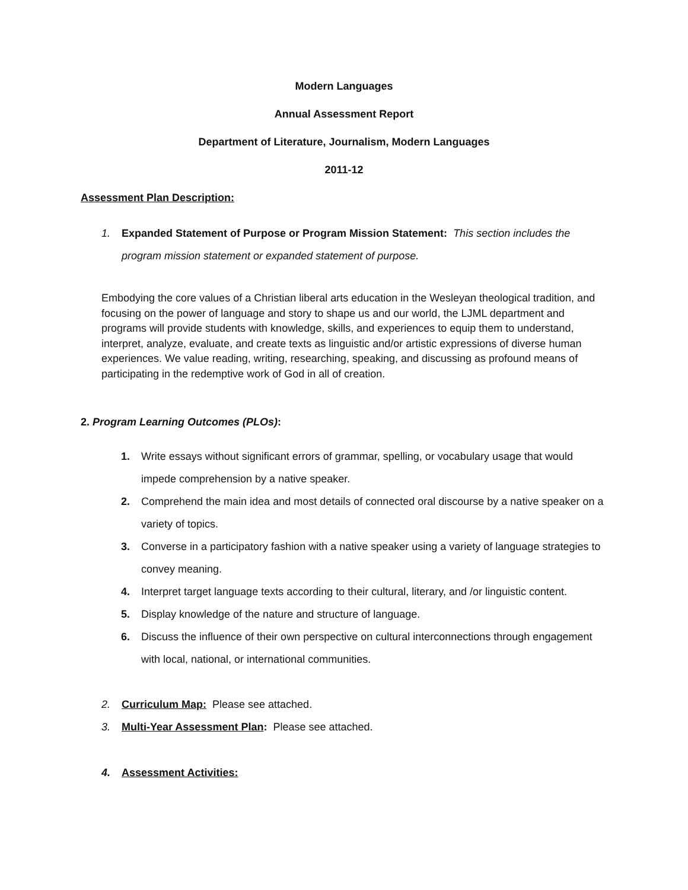Modern Languages
Annual Assessment Report
Department of Literature, Journalism, Modern Languages
2011-12
Assessment Plan Description:
1. Expanded Statement of Purpose or Program Mission Statement: This section includes the program mission statement or expanded statement of purpose.
Embodying the core values of a Christian liberal arts education in the Wesleyan theological tradition, and focusing on the power of language and story to shape us and our world, the LJML department and programs will provide students with knowledge, skills, and experiences to equip them to understand, interpret, analyze, evaluate, and create texts as linguistic and/or artistic expressions of diverse human experiences. We value reading, writing, researching, speaking, and discussing as profound means of participating in the redemptive work of God in all of creation.
2. Program Learning Outcomes (PLOs):
1. Write essays without significant errors of grammar, spelling, or vocabulary usage that would impede comprehension by a native speaker.
2. Comprehend the main idea and most details of connected oral discourse by a native speaker on a variety of topics.
3. Converse in a participatory fashion with a native speaker using a variety of language strategies to convey meaning.
4. Interpret target language texts according to their cultural, literary, and /or linguistic content.
5. Display knowledge of the nature and structure of language.
6. Discuss the influence of their own perspective on cultural interconnections through engagement with local, national, or international communities.
2. Curriculum Map: Please see attached.
3. Multi-Year Assessment Plan: Please see attached.
4. Assessment Activities: